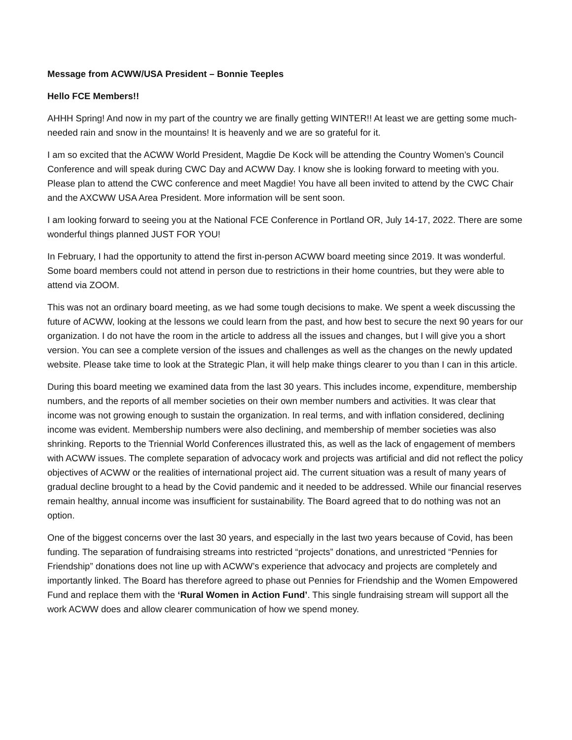Message from ACWW/USA President – Bonnie Teeples
Hello FCE Members!!
AHHH Spring! And now in my part of the country we are finally getting WINTER!! At least we are getting some much-needed rain and snow in the mountains! It is heavenly and we are so grateful for it.
I am so excited that the ACWW World President, Magdie De Kock will be attending the Country Women’s Council Conference and will speak during CWC Day and ACWW Day. I know she is looking forward to meeting with you. Please plan to attend the CWC conference and meet Magdie! You have all been invited to attend by the CWC Chair and the AXCWW USA Area President. More information will be sent soon.
I am looking forward to seeing you at the National FCE Conference in Portland OR, July 14-17, 2022. There are some wonderful things planned JUST FOR YOU!
In February, I had the opportunity to attend the first in-person ACWW board meeting since 2019. It was wonderful. Some board members could not attend in person due to restrictions in their home countries, but they were able to attend via ZOOM.
This was not an ordinary board meeting, as we had some tough decisions to make. We spent a week discussing the future of ACWW, looking at the lessons we could learn from the past, and how best to secure the next 90 years for our organization. I do not have the room in the article to address all the issues and changes, but I will give you a short version. You can see a complete version of the issues and challenges as well as the changes on the newly updated website. Please take time to look at the Strategic Plan, it will help make things clearer to you than I can in this article.
During this board meeting we examined data from the last 30 years. This includes income, expenditure, membership numbers, and the reports of all member societies on their own member numbers and activities. It was clear that income was not growing enough to sustain the organization. In real terms, and with inflation considered, declining income was evident. Membership numbers were also declining, and membership of member societies was also shrinking. Reports to the Triennial World Conferences illustrated this, as well as the lack of engagement of members with ACWW issues. The complete separation of advocacy work and projects was artificial and did not reflect the policy objectives of ACWW or the realities of international project aid. The current situation was a result of many years of gradual decline brought to a head by the Covid pandemic and it needed to be addressed. While our financial reserves remain healthy, annual income was insufficient for sustainability. The Board agreed that to do nothing was not an option.
One of the biggest concerns over the last 30 years, and especially in the last two years because of Covid, has been funding. The separation of fundraising streams into restricted “projects” donations, and unrestricted “Pennies for Friendship” donations does not line up with ACWW’s experience that advocacy and projects are completely and importantly linked. The Board has therefore agreed to phase out Pennies for Friendship and the Women Empowered Fund and replace them with the ‘Rural Women in Action Fund’. This single fundraising stream will support all the work ACWW does and allow clearer communication of how we spend money.